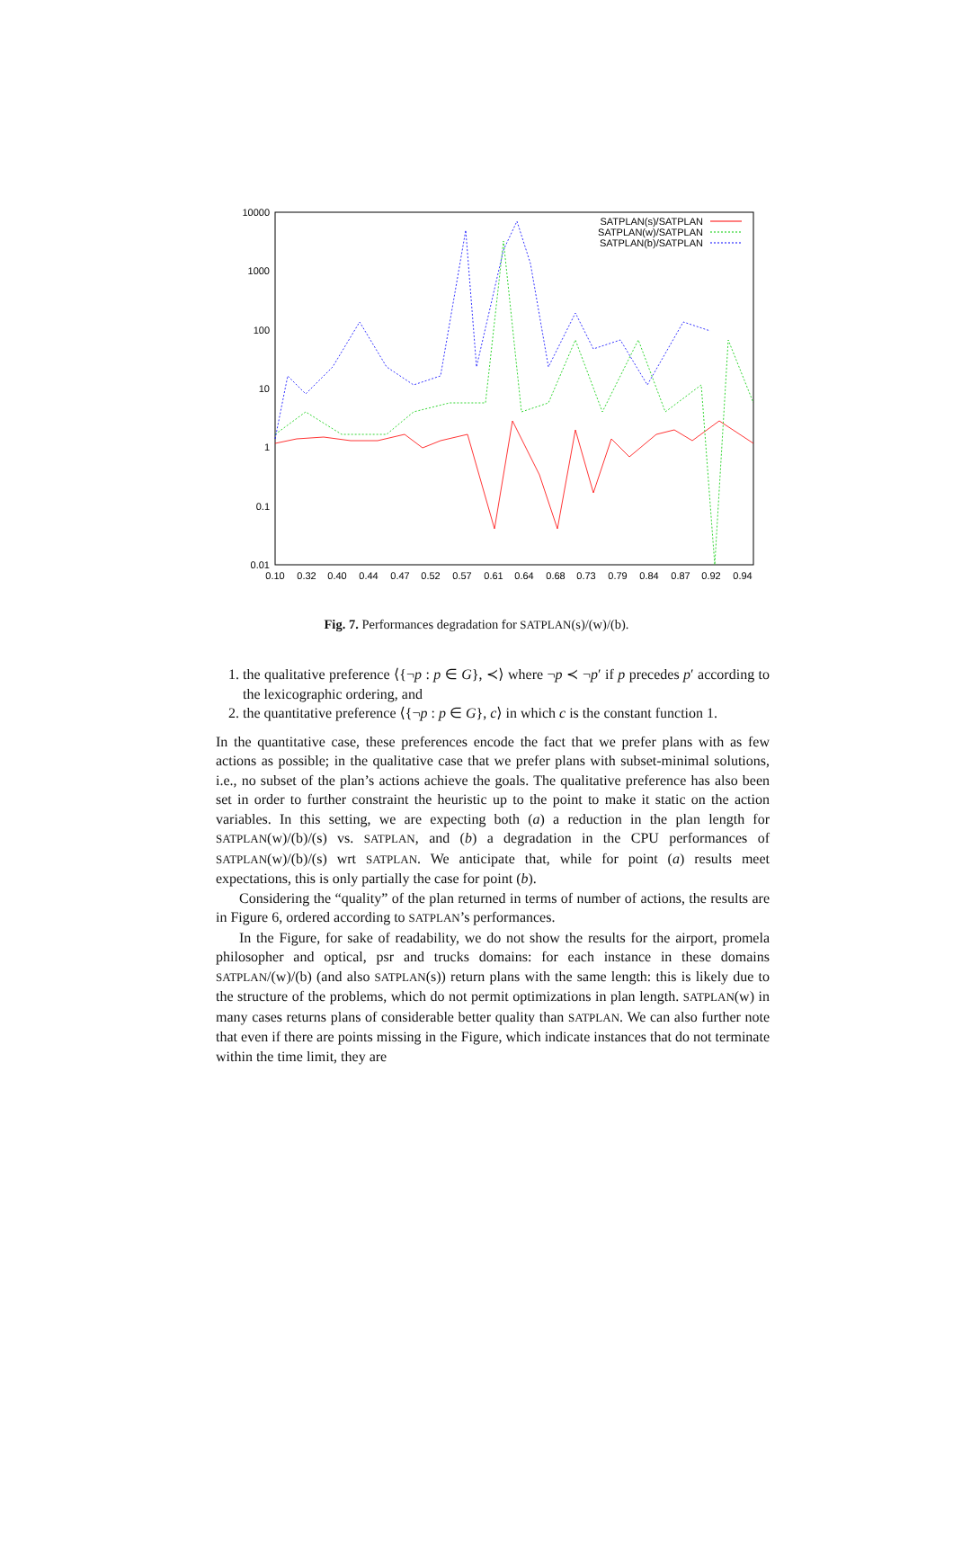10000
1000
100
10
1
0.1
0.01
0.10
0.32
0.40
0.44
0.47
0.52
0.57
0.61
0.64
0.68
0.73
0.79
0.84
0.87
0.92
0.94
SATPLAN(s)/SATPLAN
SATPLAN(w)/SATPLAN
SATPLAN(b)/SATPLAN
Fig. 7. Performances degradation for SATPLAN(s)/(w)/(b).
1. the qualitative preference ⟨{¬p : p ∈ G}, ≺⟩ where ¬p ≺ ¬p′ if p precedes p′ according to the lexicographic ordering, and
2. the quantitative preference ⟨{¬p : p ∈ G}, c⟩ in which c is the constant function 1.
In the quantitative case, these preferences encode the fact that we prefer plans with as few actions as possible; in the qualitative case that we prefer plans with subset-minimal solutions, i.e., no subset of the plan’s actions achieve the goals. The qualitative preference has also been set in order to further constraint the heuristic up to the point to make it static on the action variables. In this setting, we are expecting both (a) a reduction in the plan length for SATPLAN(w)/(b)/(s) vs. SATPLAN, and (b) a degradation in the CPU performances of SATPLAN(w)/(b)/(s) wrt SATPLAN. We anticipate that, while for point (a) results meet expectations, this is only partially the case for point (b).
Considering the “quality” of the plan returned in terms of number of actions, the results are in Figure 6, ordered according to SATPLAN’s performances.
In the Figure, for sake of readability, we do not show the results for the airport, promela philosopher and optical, psr and trucks domains: for each instance in these domains SATPLAN/(w)/(b) (and also SATPLAN(s)) return plans with the same length: this is likely due to the structure of the problems, which do not permit optimizations in plan length. SATPLAN(w) in many cases returns plans of considerable better quality than SATPLAN. We can also further note that even if there are points missing in the Figure, which indicate instances that do not terminate within the time limit, they are